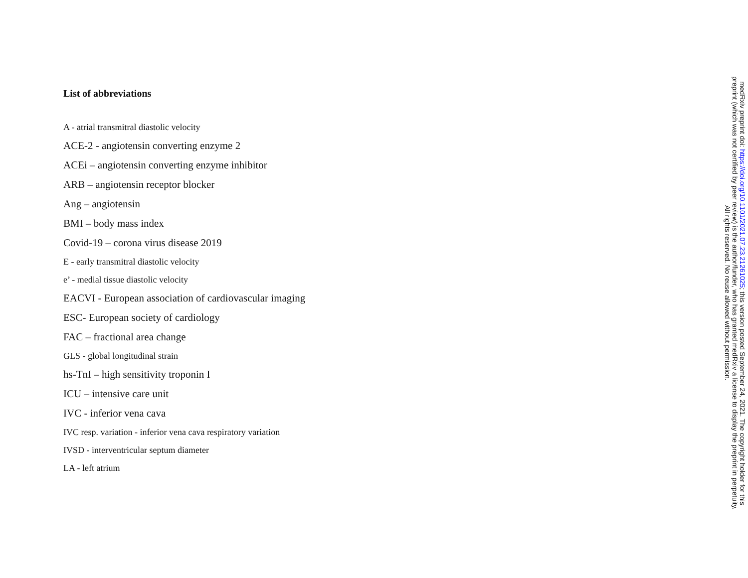List of abbreviations
A - atrial transmitral diastolic velocity
ACE-2 - angiotensin converting enzyme 2
ACEi – angiotensin converting enzyme inhibitor
ARB – angiotensin receptor blocker
Ang – angiotensin
BMI – body mass index
Covid-19 – corona virus disease 2019
E - early transmitral diastolic velocity
e’ - medial tissue diastolic velocity
EACVI - European association of cardiovascular imaging
ESC- European society of cardiology
FAC – fractional area change
GLS - global longitudinal strain
hs-TnI – high sensitivity troponin I
ICU – intensive care unit
IVC - inferior vena cava
IVC resp. variation - inferior vena cava respiratory variation
IVSD - interventricular septum diameter
LA - left atrium
medRxiv preprint doi: https://doi.org/10.1101/2021.07.23.21261025; this version posted September 24, 2021. The copyright holder for this
preprint (which was not certified by peer review) is the author/funder, who has granted medRxiv a license to display the preprint in perpetuity.
All rights reserved. No reuse allowed without permission.